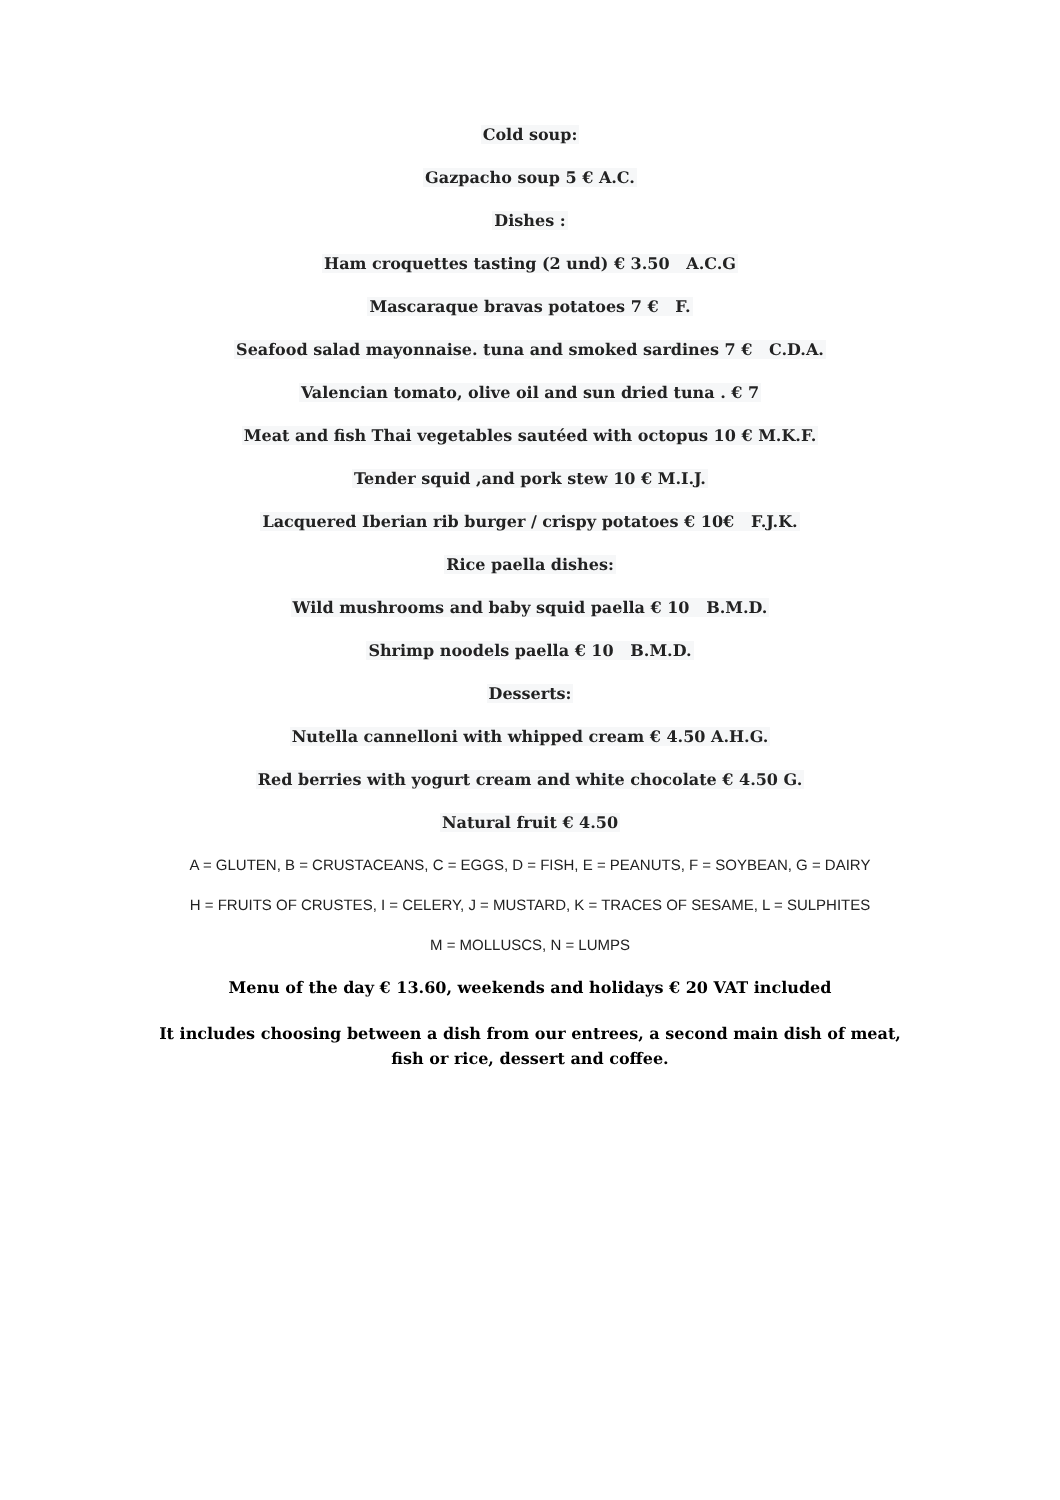Cold soup:
Gazpacho soup 5 € A.C.
Dishes :
Ham croquettes tasting (2 und) € 3.50 A.C.G
Mascaraque bravas potatoes 7 € F.
Seafood salad mayonnaise. tuna and smoked sardines 7 € C.D.A.
Valencian tomato, olive oil and sun dried tuna . € 7
Meat and fish Thai vegetables sautéed with octopus 10 € M.K.F.
Tender squid ,and pork stew 10 € M.I.J.
Lacquered Iberian rib burger / crispy potatoes € 10€ F.J.K.
Rice paella dishes:
Wild mushrooms and baby squid paella € 10 B.M.D.
Shrimp noodels paella € 10 B.M.D.
Desserts:
Nutella cannelloni with whipped cream € 4.50 A.H.G.
Red berries with yogurt cream and white chocolate € 4.50 G.
Natural fruit € 4.50
A = GLUTEN, B = CRUSTACEANS, C = EGGS, D = FISH, E = PEANUTS, F = SOYBEAN, G = DAIRY
H = FRUITS OF CRUSTES, I = CELERY, J = MUSTARD, K = TRACES OF SESAME, L = SULPHITES
M = MOLLUSCS, N = LUMPS
Menu of the day € 13.60, weekends and holidays € 20 VAT included
It includes choosing between a dish from our entrees, a second main dish of meat, fish or rice, dessert and coffee.